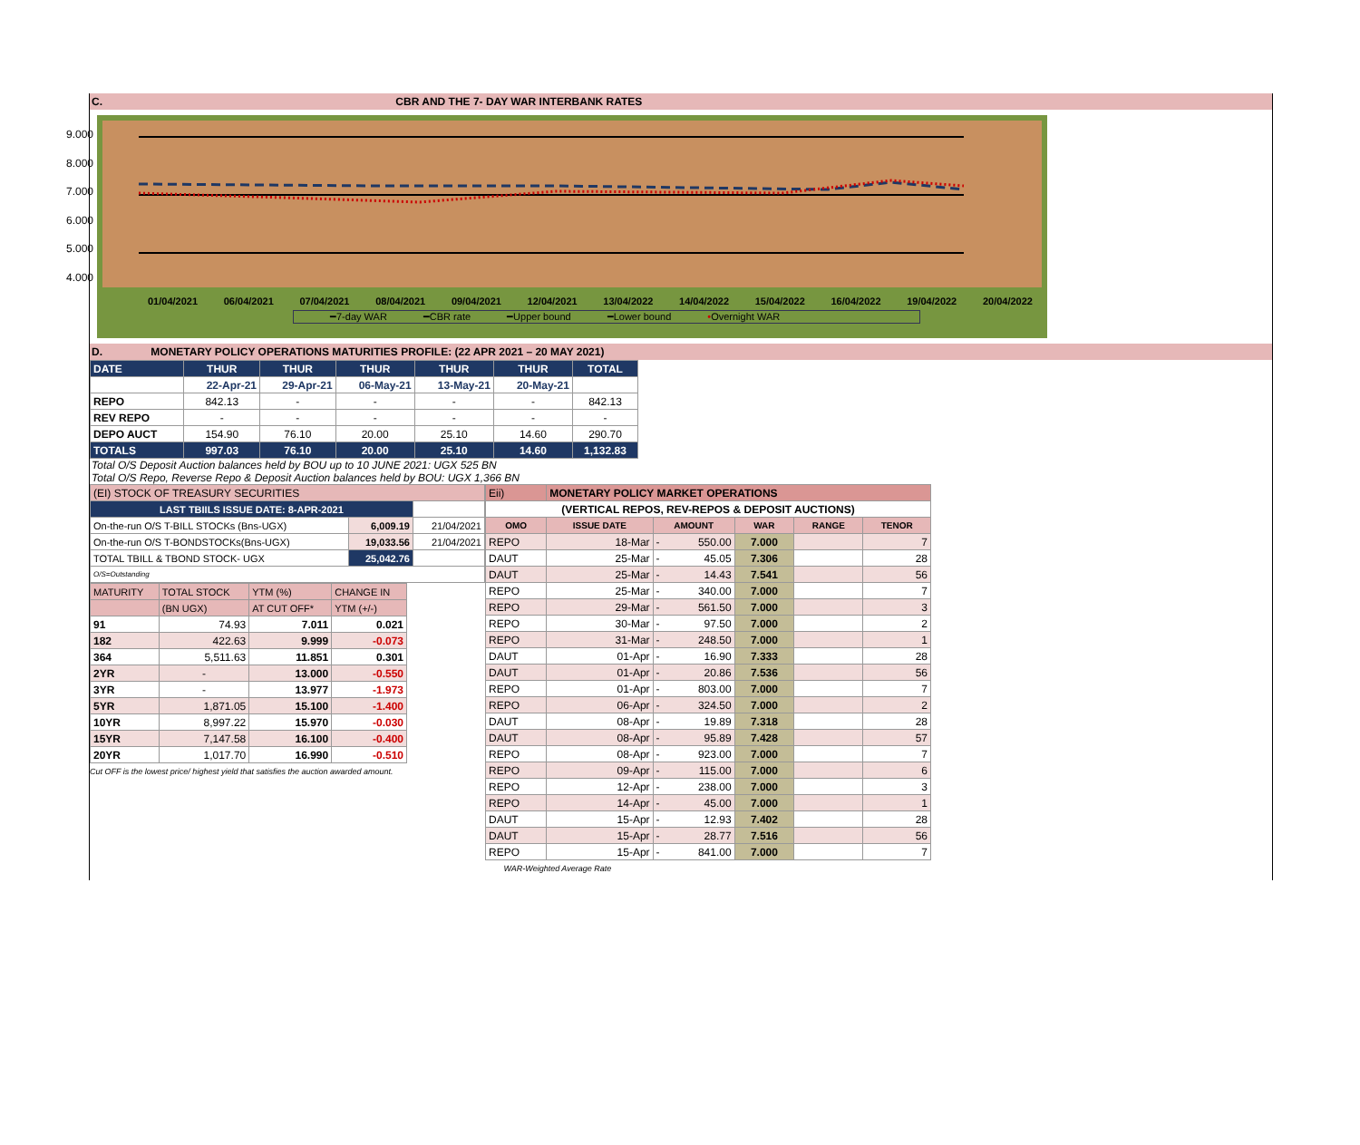C. CBR AND THE 7- DAY WAR INTERBANK RATES
9.000
8.000
7.000
6.000
5.000
4.000
01/04/2021 06/04/2021 07/04/2021 08/04/2021 09/04/2021 12/04/2021 13/04/2022 14/04/2022 15/04/2022 16/04/2022 19/04/2022 20/04/2022
━7-day WAR ━CBR rate ━Upper bound ━Lower bound • Overnight WAR
D. MONETARY POLICY OPERATIONS MATURITIES PROFILE: (22 APR 2021 – 20 MAY 2021)
| DATE | THUR | THUR | THUR | THUR | THUR | TOTAL |
| --- | --- | --- | --- | --- | --- | --- |
| | 22-Apr-21 | 29-Apr-21 | 06-May-21 | 13-May-21 | 20-May-21 | |
| REPO | 842.13 | - | - | - | - | 842.13 |
| REV REPO | - | - | - | - | - | - |
| DEPO AUCT | 154.90 | 76.10 | 20.00 | 25.10 | 14.60 | 290.70 |
| TOTALS | 997.03 | 76.10 | 20.00 | 25.10 | 14.60 | 1,132.83 |
Total O/S Deposit Auction balances held by BOU up to 10 JUNE 2021: UGX 525 BN
Total O/S Repo, Reverse Repo & Deposit Auction balances held by BOU: UGX 1,366 BN
| (EI) STOCK OF TREASURY SECURITIES | | |
| LAST TBIILS ISSUE DATE: 8-APR-2021 | | |
| On-the-run O/S T-BILL STOCKs (Bns-UGX) | 6,009.19 | 21/04/2021 |
| On-the-run O/S T-BONDSTOCKs(Bns-UGX) | 19,033.56 | 21/04/2021 |
| TOTAL TBILL & TBOND STOCK- UGX | 25,042.76 | |
| O/S=Outstanding | | |
| MATURITY | TOTAL STOCK | YTM (%) | CHANGE IN |
| | (BN UGX) | AT CUT OFF* | YTM (+/-) |
| 91 | 74.93 | 7.011 | 0.021 |
| 182 | 422.63 | 9.999 | -0.073 |
| 364 | 5,511.63 | 11.851 | 0.301 |
| 2YR | - | 13.000 | -0.550 |
| 3YR | - | 13.977 | -1.973 |
| 5YR | 1,871.05 | 15.100 | -1.400 |
| 10YR | 8,997.22 | 15.970 | -0.030 |
| 15YR | 7,147.58 | 16.100 | -0.400 |
| 20YR | 1,017.70 | 16.990 | -0.510 |
Cut OFF is the lowest price/ highest yield that satisfies the auction awarded amount.
| Eii) | MONETARY POLICY MARKET OPERATIONS | | | | |
| (VERTICAL REPOS, REV-REPOS & DEPOSIT AUCTIONS) | | | | | |
| OMO | ISSUE DATE | AMOUNT | WAR | RANGE | TENOR |
| REPO | 18-Mar | - 550.00 | 7.000 | | 7 |
| DAUT | 25-Mar | - 45.05 | 7.306 | | 28 |
| DAUT | 25-Mar | - 14.43 | 7.541 | | 56 |
| REPO | 25-Mar | - 340.00 | 7.000 | | 7 |
| REPO | 29-Mar | - 561.50 | 7.000 | | 3 |
| REPO | 30-Mar | - 97.50 | 7.000 | | 2 |
| REPO | 31-Mar | - 248.50 | 7.000 | | 1 |
| DAUT | 01-Apr | - 16.90 | 7.333 | | 28 |
| DAUT | 01-Apr | - 20.86 | 7.536 | | 56 |
| REPO | 01-Apr | - 803.00 | 7.000 | | 7 |
| REPO | 06-Apr | - 324.50 | 7.000 | | 2 |
| DAUT | 08-Apr | - 19.89 | 7.318 | | 28 |
| DAUT | 08-Apr | - 95.89 | 7.428 | | 57 |
| REPO | 08-Apr | - 923.00 | 7.000 | | 7 |
| REPO | 09-Apr | - 115.00 | 7.000 | | 6 |
| REPO | 12-Apr | - 238.00 | 7.000 | | 3 |
| REPO | 14-Apr | - 45.00 | 7.000 | | 1 |
| DAUT | 15-Apr | - 12.93 | 7.402 | | 28 |
| DAUT | 15-Apr | - 28.77 | 7.516 | | 56 |
| REPO | 15-Apr | - 841.00 | 7.000 | | 7 |
| WAR-Weighted Average Rate | | | | | |